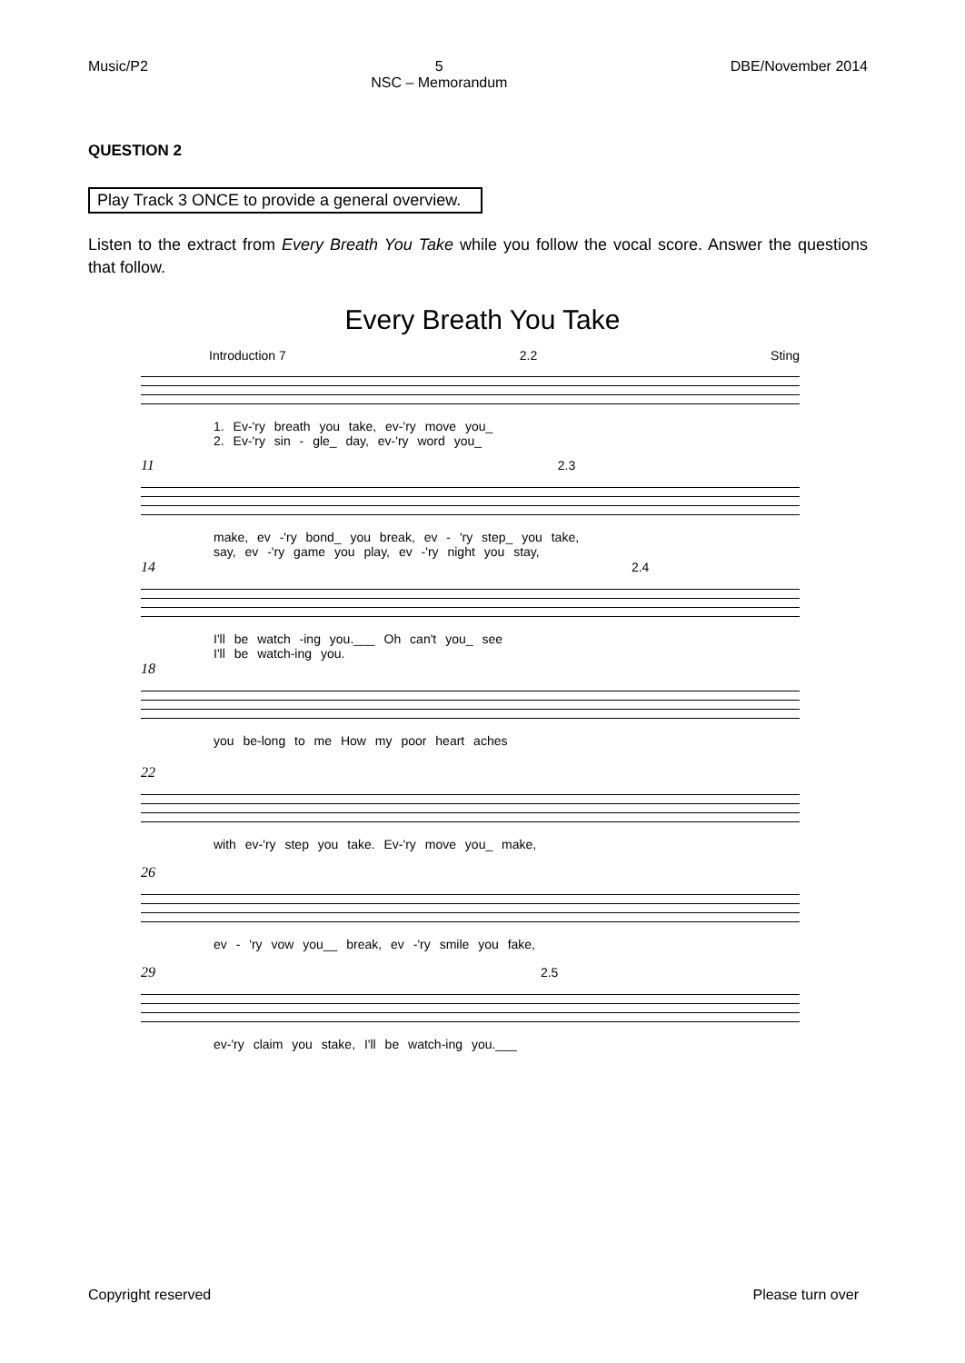Music/P2 5
NSC – Memorandum DBE/November 2014
QUESTION 2
Play Track 3 ONCE to provide a general overview.
Listen to the extract from Every Breath You Take while you follow the vocal score. Answer the questions that follow.
Every Breath You Take
Introduction 7 2.2 Sting
1. Ev-'ry breath you take, ev-'ry move you_
2. Ev-'ry sin - gle_ day, ev-'ry word you_
11 2.3
make, ev -'ry bond_ you break, ev - 'ry step_ you take,
say, ev -'ry game you play, ev -'ry night you stay,
14 2.4
I'll be watch -ing you.___ Oh can't you_ see
I'll be watch-ing you.
18
you be-long to me How my poor heart aches
22
with ev-'ry step you take. Ev-'ry move you_ make,
26
ev - 'ry vow you__ break, ev -'ry smile you fake,
29 2.5
ev-'ry claim you stake, I'll be watch-ing you.___
Copyright reserved Please turn over